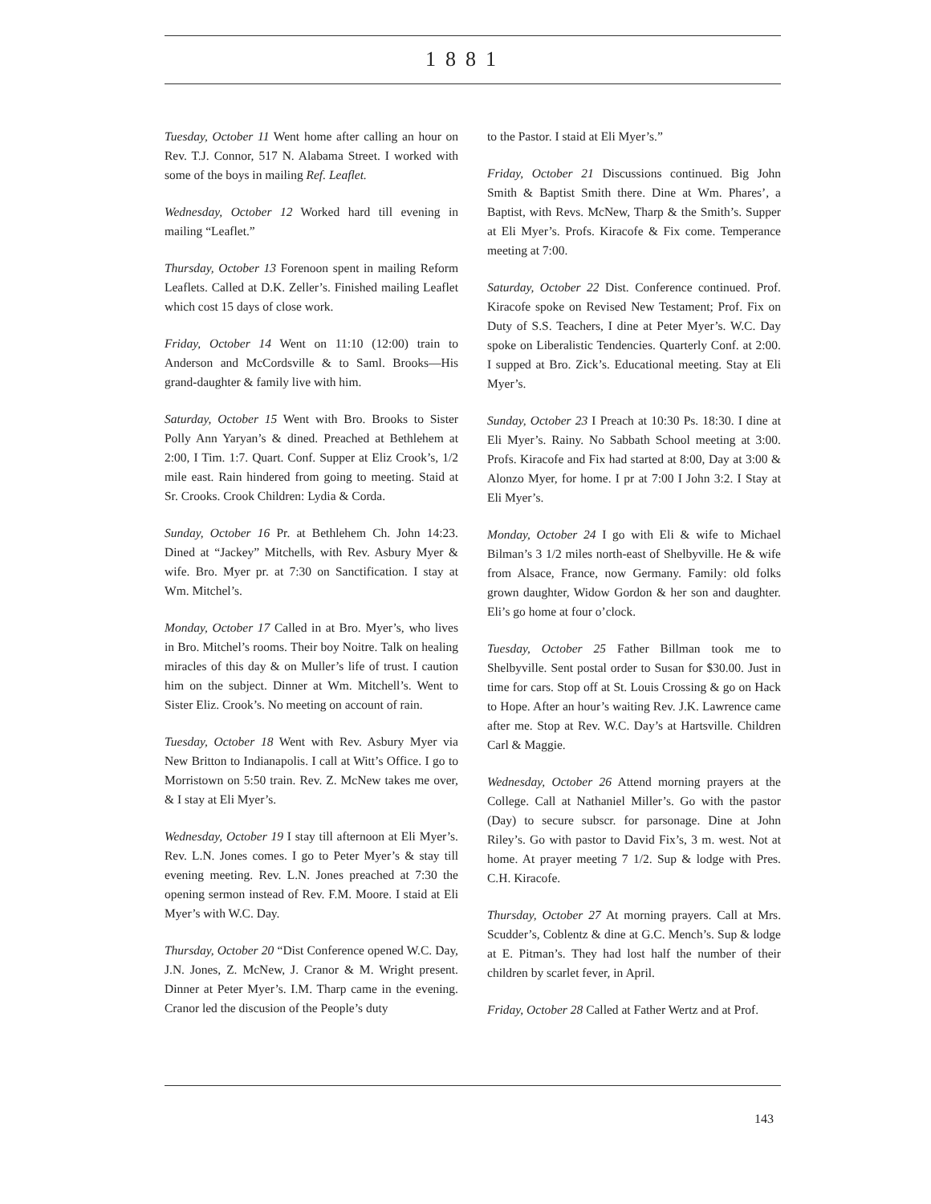1881
Tuesday, October 11 Went home after calling an hour on Rev. T.J. Connor, 517 N. Alabama Street. I worked with some of the boys in mailing Ref. Leaflet.
Wednesday, October 12 Worked hard till evening in mailing “Leaflet.”
Thursday, October 13 Forenoon spent in mailing Reform Leaflets. Called at D.K. Zeller’s. Finished mailing Leaflet which cost 15 days of close work.
Friday, October 14 Went on 11:10 (12:00) train to Anderson and McCordsville & to Saml. Brooks—His grand-daughter & family live with him.
Saturday, October 15 Went with Bro. Brooks to Sister Polly Ann Yaryan’s & dined. Preached at Bethlehem at 2:00, I Tim. 1:7. Quart. Conf. Supper at Eliz Crook’s, 1/2 mile east. Rain hindered from going to meeting. Staid at Sr. Crooks. Crook Children: Lydia & Corda.
Sunday, October 16 Pr. at Bethlehem Ch. John 14:23. Dined at “Jackey” Mitchells, with Rev. Asbury Myer & wife. Bro. Myer pr. at 7:30 on Sanctification. I stay at Wm. Mitchel’s.
Monday, October 17 Called in at Bro. Myer’s, who lives in Bro. Mitchel’s rooms. Their boy Noitre. Talk on healing miracles of this day & on Muller’s life of trust. I caution him on the subject. Dinner at Wm. Mitchell’s. Went to Sister Eliz. Crook’s. No meeting on account of rain.
Tuesday, October 18 Went with Rev. Asbury Myer via New Britton to Indianapolis. I call at Witt’s Office. I go to Morristown on 5:50 train. Rev. Z. McNew takes me over, & I stay at Eli Myer’s.
Wednesday, October 19 I stay till afternoon at Eli Myer’s. Rev. L.N. Jones comes. I go to Peter Myer’s & stay till evening meeting. Rev. L.N. Jones preached at 7:30 the opening sermon instead of Rev. F.M. Moore. I staid at Eli Myer’s with W.C. Day.
Thursday, October 20 “Dist Conference opened W.C. Day, J.N. Jones, Z. McNew, J. Cranor & M. Wright present. Dinner at Peter Myer’s. I.M. Tharp came in the evening. Cranor led the discusion of the People’s duty
to the Pastor. I staid at Eli Myer’s.”
Friday, October 21 Discussions continued. Big John Smith & Baptist Smith there. Dine at Wm. Phares’, a Baptist, with Revs. McNew, Tharp & the Smith’s. Supper at Eli Myer’s. Profs. Kiracofe & Fix come. Temperance meeting at 7:00.
Saturday, October 22 Dist. Conference continued. Prof. Kiracofe spoke on Revised New Testament; Prof. Fix on Duty of S.S. Teachers, I dine at Peter Myer’s. W.C. Day spoke on Liberalistic Tendencies. Quarterly Conf. at 2:00. I supped at Bro. Zick’s. Educational meeting. Stay at Eli Myer’s.
Sunday, October 23 I Preach at 10:30 Ps. 18:30. I dine at Eli Myer’s. Rainy. No Sabbath School meeting at 3:00. Profs. Kiracofe and Fix had started at 8:00, Day at 3:00 & Alonzo Myer, for home. I pr at 7:00 I John 3:2. I Stay at Eli Myer’s.
Monday, October 24 I go with Eli & wife to Michael Bilman’s 3 1/2 miles north-east of Shelbyville. He & wife from Alsace, France, now Germany. Family: old folks grown daughter, Widow Gordon & her son and daughter. Eli’s go home at four o’clock.
Tuesday, October 25 Father Billman took me to Shelbyville. Sent postal order to Susan for $30.00. Just in time for cars. Stop off at St. Louis Crossing & go on Hack to Hope. After an hour’s waiting Rev. J.K. Lawrence came after me. Stop at Rev. W.C. Day’s at Hartsville. Children Carl & Maggie.
Wednesday, October 26 Attend morning prayers at the College. Call at Nathaniel Miller’s. Go with the pastor (Day) to secure subscr. for parsonage. Dine at John Riley’s. Go with pastor to David Fix’s, 3 m. west. Not at home. At prayer meeting 7 1/2. Sup & lodge with Pres. C.H. Kiracofe.
Thursday, October 27 At morning prayers. Call at Mrs. Scudder’s, Coblentz & dine at G.C. Mench’s. Sup & lodge at E. Pitman’s. They had lost half the number of their children by scarlet fever, in April.
Friday, October 28 Called at Father Wertz and at Prof.
143